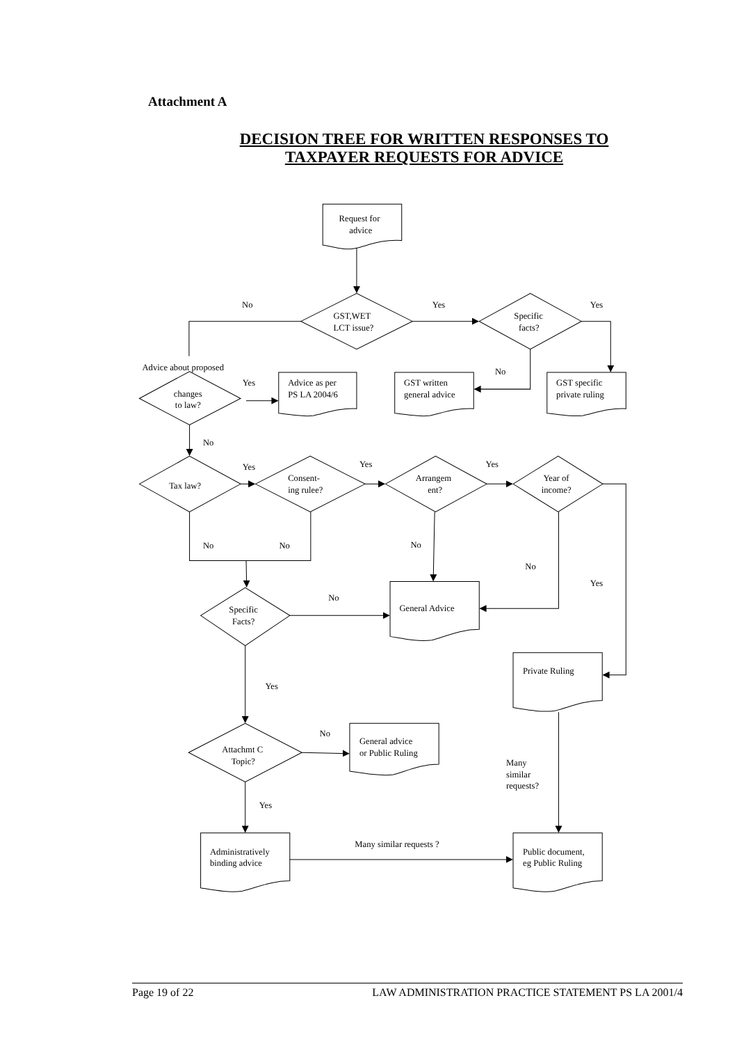Attachment A
DECISION TREE FOR WRITTEN RESPONSES TO
TAXPAYER REQUESTS FOR ADVICE
Request for
advice
No
Yes
Yes
GST,WET
LCT issue?
Specific
facts?
Advice about proposed
No
Yes
Advice as per
PS LA 2004/6
GST written
general advice
GST specific
private ruling
changes
to law?
No
Yes
Yes
Yes
Consent-
ing rulee?
Arrangem
ent?
Year of
income?
Tax law?
No
No
No
No
Yes
No
General Advice
Specific
Facts?
Private Ruling
Yes
No
General advice
or Public Ruling
Attachmt C
Topic?
Many
similar
requests?
Yes
Many similar requests ?
Administratively
binding advice
Public document,
eg Public Ruling
Page 19 of 22 LAW ADMINISTRATION PRACTICE STATEMENT PS LA 2001/4